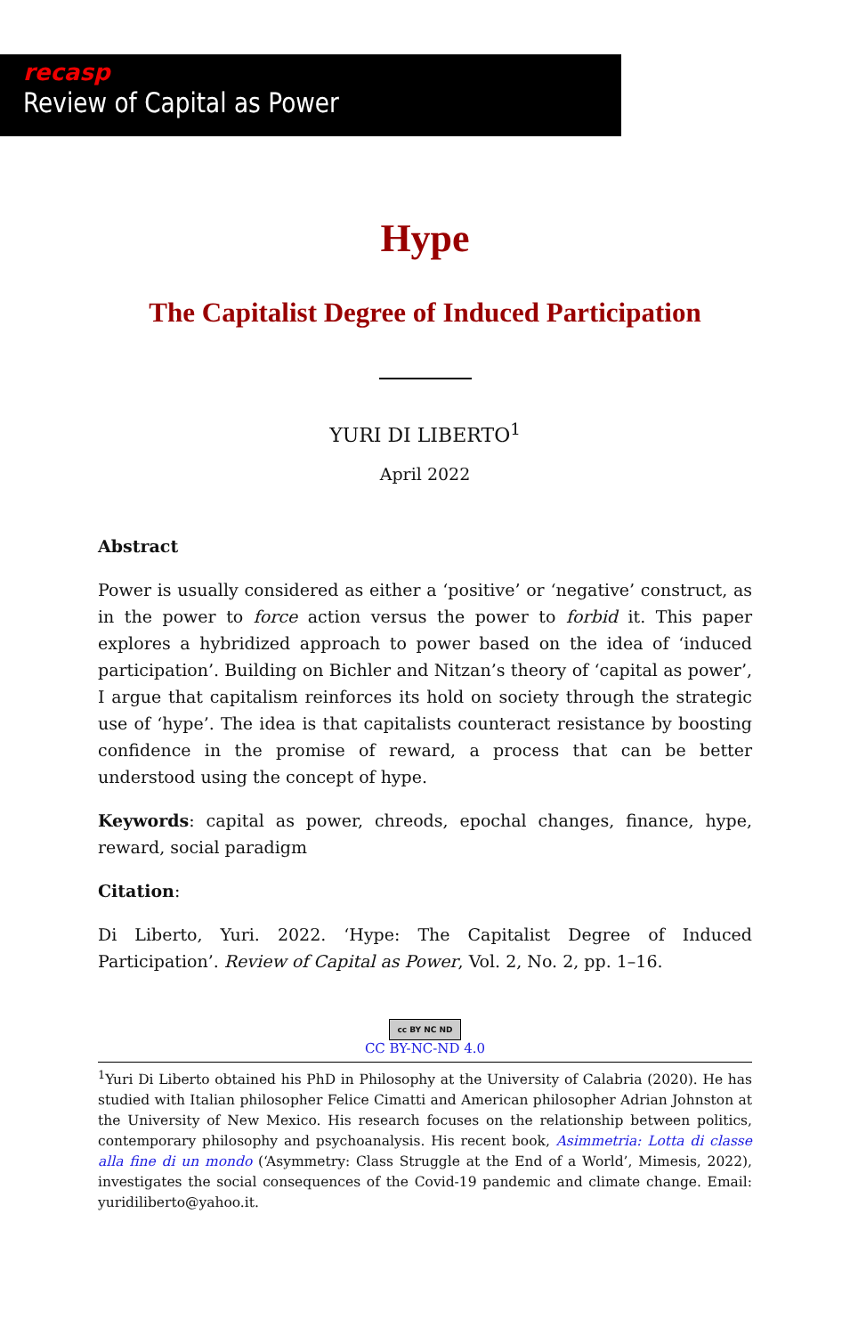recasp
Review of Capital as Power
Hype
The Capitalist Degree of Induced Participation
YURI DI LIBERTO<sup>1</sup>
April 2022
Abstract
Power is usually considered as either a ‘positive’ or ‘negative’ construct, as in the power to force action versus the power to forbid it. This paper explores a hybridized approach to power based on the idea of ‘induced participation’. Building on Bichler and Nitzan’s theory of ‘capital as power’, I argue that capitalism reinforces its hold on society through the strategic use of ‘hype’. The idea is that capitalists counteract resistance by boosting confidence in the promise of reward, a process that can be better understood using the concept of hype.
Keywords: capital as power, chreods, epochal changes, finance, hype, reward, social paradigm
Citation:
Di Liberto, Yuri. 2022. ‘Hype: The Capitalist Degree of Induced Participation’. Review of Capital as Power, Vol. 2, No. 2, pp. 1–16.
cc BY NC ND
CC BY-NC-ND 4.0
<sup>1</sup> Yuri Di Liberto obtained his PhD in Philosophy at the University of Calabria (2020). He has studied with Italian philosopher Felice Cimatti and American philosopher Adrian Johnston at the University of New Mexico. His research focuses on the relationship between politics, contemporary philosophy and psychoanalysis. His recent book, Asimmetria: Lotta di classe alla fine di un mondo (‘Asymmetry: Class Struggle at the End of a World’, Mimesis, 2022), investigates the social consequences of the Covid-19 pandemic and climate change. Email: yuridiliberto@yahoo.it.